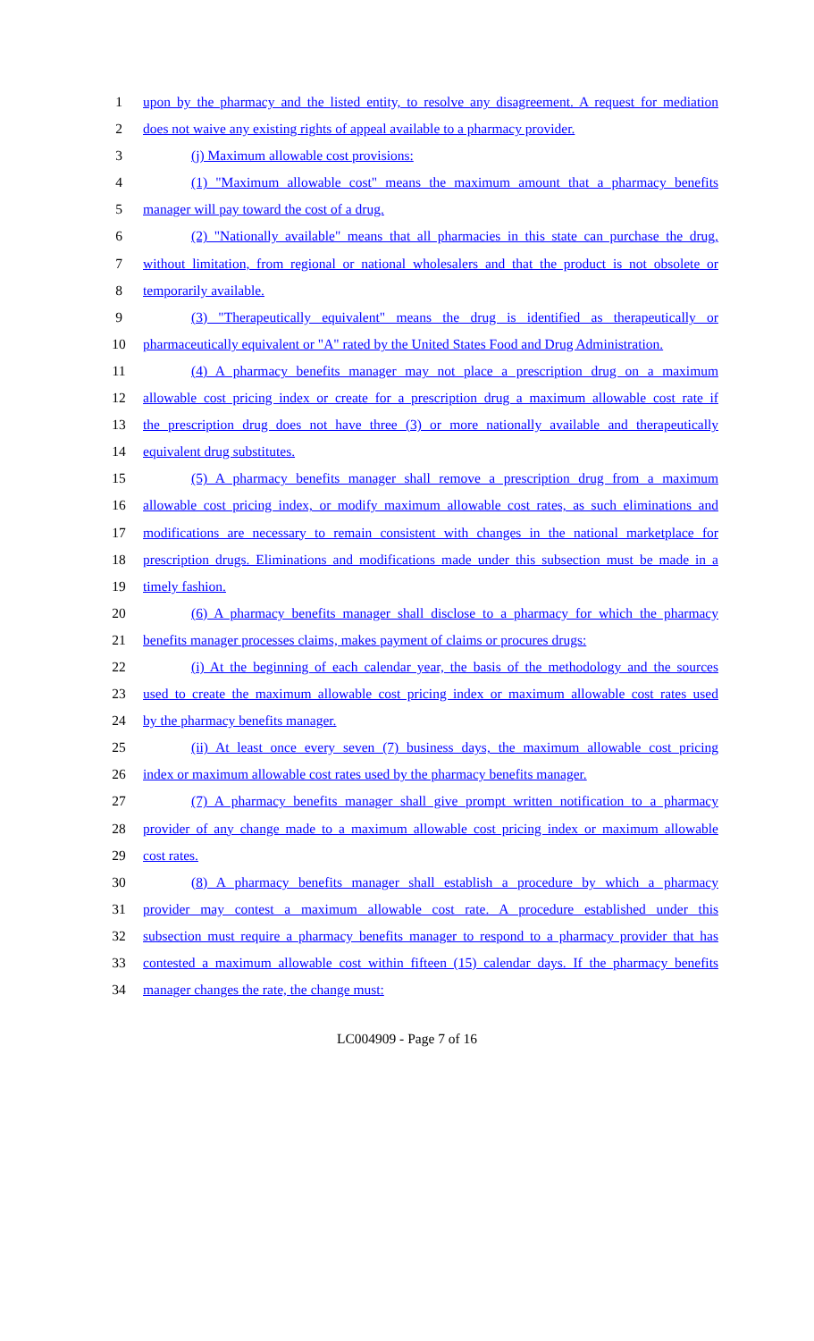1 upon by the pharmacy and the listed entity, to resolve any disagreement. A request for mediation
2 does not waive any existing rights of appeal available to a pharmacy provider.
3 (j) Maximum allowable cost provisions:
4 (1) "Maximum allowable cost" means the maximum amount that a pharmacy benefits
5 manager will pay toward the cost of a drug.
6 (2) "Nationally available" means that all pharmacies in this state can purchase the drug,
7 without limitation, from regional or national wholesalers and that the product is not obsolete or
8 temporarily available.
9 (3) "Therapeutically equivalent" means the drug is identified as therapeutically or
10 pharmaceutically equivalent or "A" rated by the United States Food and Drug Administration.
11 (4) A pharmacy benefits manager may not place a prescription drug on a maximum
12 allowable cost pricing index or create for a prescription drug a maximum allowable cost rate if
13 the prescription drug does not have three (3) or more nationally available and therapeutically
14 equivalent drug substitutes.
15 (5) A pharmacy benefits manager shall remove a prescription drug from a maximum
16 allowable cost pricing index, or modify maximum allowable cost rates, as such eliminations and
17 modifications are necessary to remain consistent with changes in the national marketplace for
18 prescription drugs. Eliminations and modifications made under this subsection must be made in a
19 timely fashion.
20 (6) A pharmacy benefits manager shall disclose to a pharmacy for which the pharmacy
21 benefits manager processes claims, makes payment of claims or procures drugs:
22 (i) At the beginning of each calendar year, the basis of the methodology and the sources
23 used to create the maximum allowable cost pricing index or maximum allowable cost rates used
24 by the pharmacy benefits manager.
25 (ii) At least once every seven (7) business days, the maximum allowable cost pricing
26 index or maximum allowable cost rates used by the pharmacy benefits manager.
27 (7) A pharmacy benefits manager shall give prompt written notification to a pharmacy
28 provider of any change made to a maximum allowable cost pricing index or maximum allowable
29 cost rates.
30 (8) A pharmacy benefits manager shall establish a procedure by which a pharmacy
31 provider may contest a maximum allowable cost rate. A procedure established under this
32 subsection must require a pharmacy benefits manager to respond to a pharmacy provider that has
33 contested a maximum allowable cost within fifteen (15) calendar days. If the pharmacy benefits
34 manager changes the rate, the change must:
LC004909 - Page 7 of 16